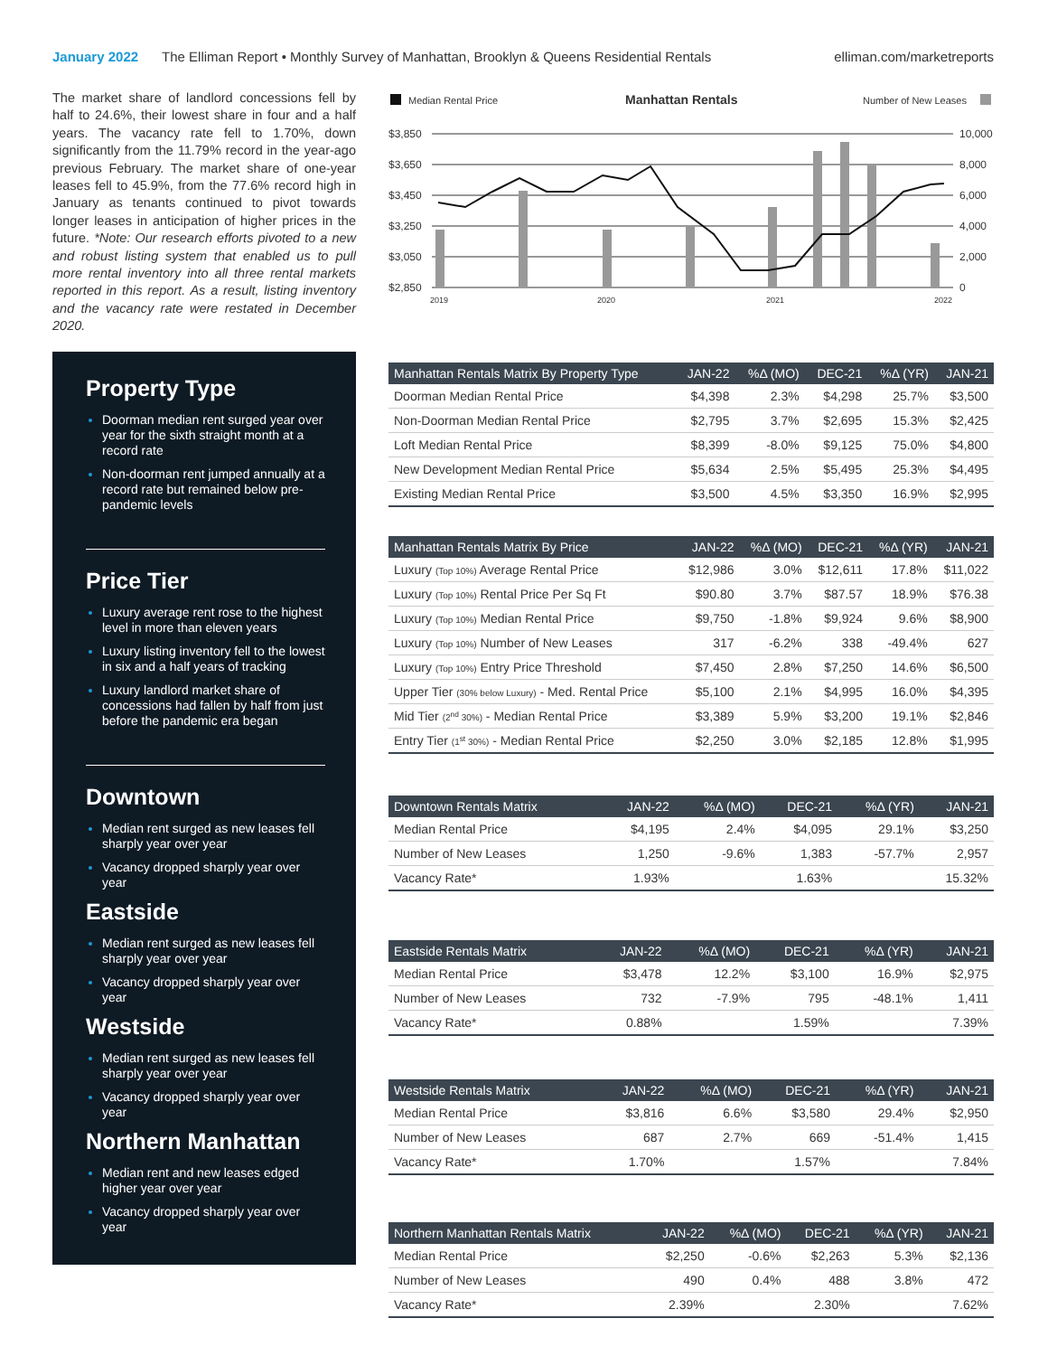January 2022 The Elliman Report • Monthly Survey of Manhattan, Brooklyn & Queens Residential Rentals elliman.com/marketreports
The market share of landlord concessions fell by half to 24.6%, their lowest share in four and a half years. The vacancy rate fell to 1.70%, down significantly from the 11.79% record in the year-ago previous February. The market share of one-year leases fell to 45.9%, from the 77.6% record high in January as tenants continued to pivot towards longer leases in anticipation of higher prices in the future. *Note: Our research efforts pivoted to a new and robust listing system that enabled us to pull more rental inventory into all three rental markets reported in this report. As a result, listing inventory and the vacancy rate were restated in December 2020.
Property Type
Doorman median rent surged year over year for the sixth straight month at a record rate
Non-doorman rent jumped annually at a record rate but remained below pre-pandemic levels
Price Tier
Luxury average rent rose to the highest level in more than eleven years
Luxury listing inventory fell to the lowest in six and a half years of tracking
Luxury landlord market share of concessions had fallen by half from just before the pandemic era began
Downtown
Median rent surged as new leases fell sharply year over year
Vacancy dropped sharply year over year
Eastside
Median rent surged as new leases fell sharply year over year
Vacancy dropped sharply year over year
Westside
Median rent surged as new leases fell sharply year over year
Vacancy dropped sharply year over year
Northern Manhattan
Median rent and new leases edged higher year over year
Vacancy dropped sharply year over year
Median Rental Price
Manhattan Rentals
Number of New Leases
$3,850
$3,650
$3,450
$3,250
$3,050
$2,850
10,000
8,000
6,000
4,000
2,000
0
2019
2020
2021
2022
| Manhattan Rentals Matrix By Property Type | JAN-22 | %Δ (MO) | DEC-21 | %Δ (YR) | JAN-21 |
| --- | --- | --- | --- | --- | --- |
| Doorman Median Rental Price | $4,398 | 2.3% | $4,298 | 25.7% | $3,500 |
| Non-Doorman Median Rental Price | $2,795 | 3.7% | $2,695 | 15.3% | $2,425 |
| Loft Median Rental Price | $8,399 | -8.0% | $9,125 | 75.0% | $4,800 |
| New Development Median Rental Price | $5,634 | 2.5% | $5,495 | 25.3% | $4,495 |
| Existing Median Rental Price | $3,500 | 4.5% | $3,350 | 16.9% | $2,995 |
| Manhattan Rentals Matrix By Price | JAN-22 | %Δ (MO) | DEC-21 | %Δ (YR) | JAN-21 |
| --- | --- | --- | --- | --- | --- |
| Luxury (Top 10%) Average Rental Price | $12,986 | 3.0% | $12,611 | 17.8% | $11,022 |
| Luxury (Top 10%) Rental Price Per Sq Ft | $90.80 | 3.7% | $87.57 | 18.9% | $76.38 |
| Luxury (Top 10%) Median Rental Price | $9,750 | -1.8% | $9,924 | 9.6% | $8,900 |
| Luxury (Top 10%) Number of New Leases | 317 | -6.2% | 338 | -49.4% | 627 |
| Luxury (Top 10%) Entry Price Threshold | $7,450 | 2.8% | $7,250 | 14.6% | $6,500 |
| Upper Tier (30% below Luxury) - Med. Rental Price | $5,100 | 2.1% | $4,995 | 16.0% | $4,395 |
| Mid Tier (2<sup>nd</sup> 30%) - Median Rental Price | $3,389 | 5.9% | $3,200 | 19.1% | $2,846 |
| Entry Tier (1<sup>st</sup> 30%) - Median Rental Price | $2,250 | 3.0% | $2,185 | 12.8% | $1,995 |
| Downtown Rentals Matrix | JAN-22 | %Δ (MO) | DEC-21 | %Δ (YR) | JAN-21 |
| --- | --- | --- | --- | --- | --- |
| Median Rental Price | $4,195 | 2.4% | $4,095 | 29.1% | $3,250 |
| Number of New Leases | 1,250 | -9.6% | 1,383 | -57.7% | 2,957 |
| Vacancy Rate* | 1.93% | | 1.63% | | 15.32% |
| Eastside Rentals Matrix | JAN-22 | %Δ (MO) | DEC-21 | %Δ (YR) | JAN-21 |
| --- | --- | --- | --- | --- | --- |
| Median Rental Price | $3,478 | 12.2% | $3,100 | 16.9% | $2,975 |
| Number of New Leases | 732 | -7.9% | 795 | -48.1% | 1,411 |
| Vacancy Rate* | 0.88% | | 1.59% | | 7.39% |
| Westside Rentals Matrix | JAN-22 | %Δ (MO) | DEC-21 | %Δ (YR) | JAN-21 |
| --- | --- | --- | --- | --- | --- |
| Median Rental Price | $3,816 | 6.6% | $3,580 | 29.4% | $2,950 |
| Number of New Leases | 687 | 2.7% | 669 | -51.4% | 1,415 |
| Vacancy Rate* | 1.70% | | 1.57% | | 7.84% |
| Northern Manhattan Rentals Matrix | JAN-22 | %Δ (MO) | DEC-21 | %Δ (YR) | JAN-21 |
| --- | --- | --- | --- | --- | --- |
| Median Rental Price | $2,250 | -0.6% | $2,263 | 5.3% | $2,136 |
| Number of New Leases | 490 | 0.4% | 488 | 3.8% | 472 |
| Vacancy Rate* | 2.39% | | 2.30% | | 7.62% |